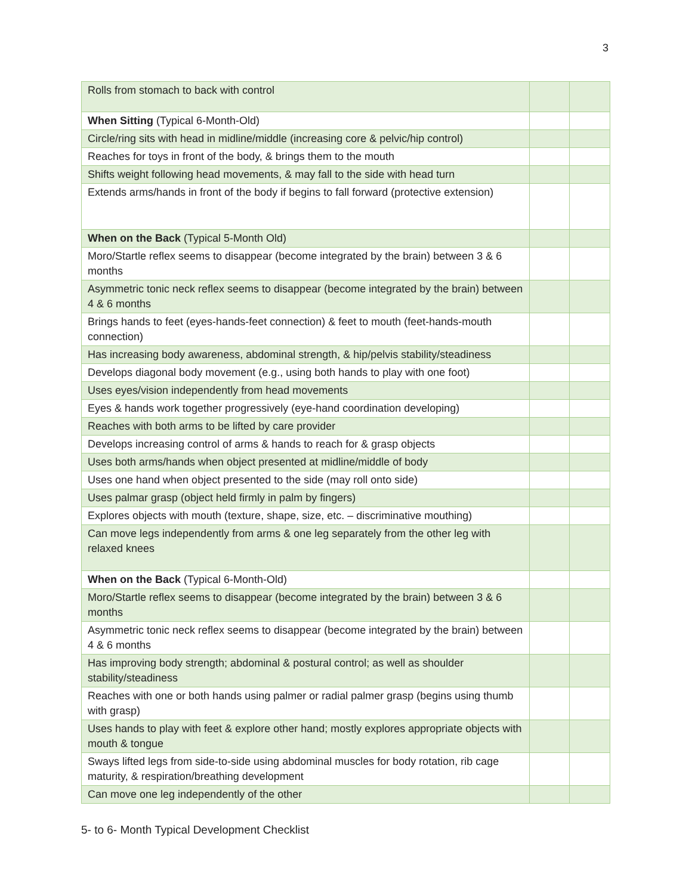3
| Rolls from stomach to back with control | | |
| When Sitting (Typical 6-Month-Old) | | |
| Circle/ring sits with head in midline/middle (increasing core & pelvic/hip control) | | |
| Reaches for toys in front of the body, & brings them to the mouth | | |
| Shifts weight following head movements, & may fall to the side with head turn | | |
| Extends arms/hands in front of the body if begins to fall forward (protective extension) | | |
| When on the Back (Typical 5-Month Old) | | |
| Moro/Startle reflex seems to disappear (become integrated by the brain) between 3 & 6 months | | |
| Asymmetric tonic neck reflex seems to disappear (become integrated by the brain) between 4 & 6 months | | |
| Brings hands to feet (eyes-hands-feet connection) & feet to mouth (feet-hands-mouth connection) | | |
| Has increasing body awareness, abdominal strength, & hip/pelvis stability/steadiness | | |
| Develops diagonal body movement (e.g., using both hands to play with one foot) | | |
| Uses eyes/vision independently from head movements | | |
| Eyes & hands work together progressively (eye-hand coordination developing) | | |
| Reaches with both arms to be lifted by care provider | | |
| Develops increasing control of arms & hands to reach for & grasp objects | | |
| Uses both arms/hands when object presented at midline/middle of body | | |
| Uses one hand when object presented to the side (may roll onto side) | | |
| Uses palmar grasp (object held firmly in palm by fingers) | | |
| Explores objects with mouth (texture, shape, size, etc. – discriminative mouthing) | | |
| Can move legs independently from arms & one leg separately from the other leg with relaxed knees | | |
| When on the Back (Typical 6-Month-Old) | | |
| Moro/Startle reflex seems to disappear (become integrated by the brain) between 3 & 6 months | | |
| Asymmetric tonic neck reflex seems to disappear (become integrated by the brain) between 4 & 6 months | | |
| Has improving body strength; abdominal & postural control; as well as shoulder stability/steadiness | | |
| Reaches with one or both hands using palmer or radial palmer grasp (begins using thumb with grasp) | | |
| Uses hands to play with feet & explore other hand; mostly explores appropriate objects with mouth & tongue | | |
| Sways lifted legs from side-to-side using abdominal muscles for body rotation, rib cage maturity, & respiration/breathing development | | |
| Can move one leg independently of the other | | |
5- to 6- Month Typical Development Checklist